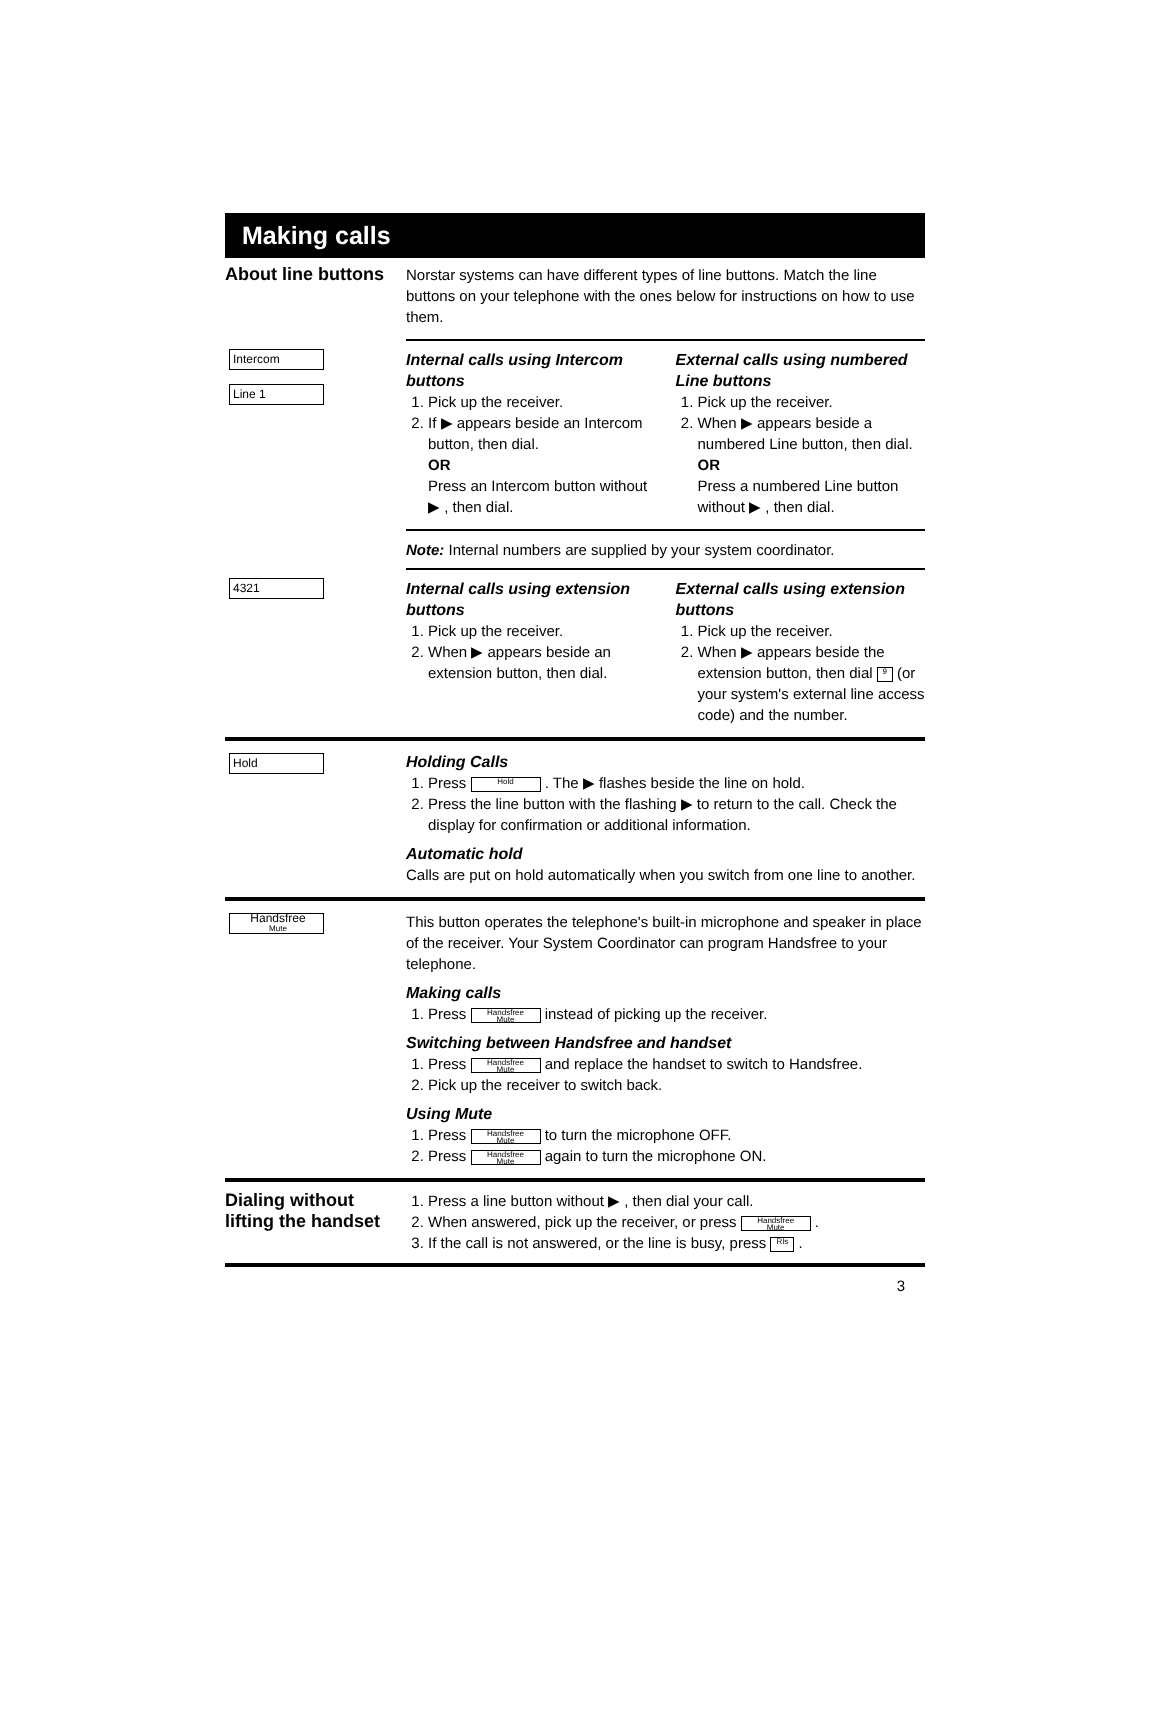Making calls
About line buttons
Norstar systems can have different types of line buttons. Match the line buttons on your telephone with the ones below for instructions on how to use them.
Intercom
Line 1
Internal calls using Intercom buttons
1. Pick up the receiver.
2. If ▶ appears beside an Intercom button, then dial.
OR
Press an Intercom button without ▶ , then dial.
External calls using numbered Line buttons
1. Pick up the receiver.
2. When ▶ appears beside a numbered Line button, then dial.
OR
Press a numbered Line button without ▶ , then dial.
Note: Internal numbers are supplied by your system coordinator.
4321
Internal calls using extension buttons
1. Pick up the receiver.
2. When ▶ appears beside an extension button, then dial.
External calls using extension buttons
1. Pick up the receiver.
2. When ▶ appears beside the extension button, then dial 9 (or your system's external line access code) and the number.
Hold
Holding Calls
1. Press Hold . The ▶ flashes beside the line on hold.
2. Press the line button with the flashing ▶ to return to the call. Check the display for confirmation or additional information.
Automatic hold
Calls are put on hold automatically when you switch from one line to another.
Handsfree
Mute
This button operates the telephone's built-in microphone and speaker in place of the receiver. Your System Coordinator can program Handsfree to your telephone.
Making calls
1. Press Handsfree
Mute instead of picking up the receiver.
Switching between Handsfree and handset
1. Press Handsfree
Mute and replace the handset to switch to Handsfree.
2. Pick up the receiver to switch back.
Using Mute
1. Press Handsfree
Mute to turn the microphone OFF.
2. Press Handsfree
Mute again to turn the microphone ON.
Dialing without lifting the handset
1. Press a line button without ▶ , then dial your call.
2. When answered, pick up the receiver, or press Handsfree
Mute .
3. If the call is not answered, or the line is busy, press Rls .
3